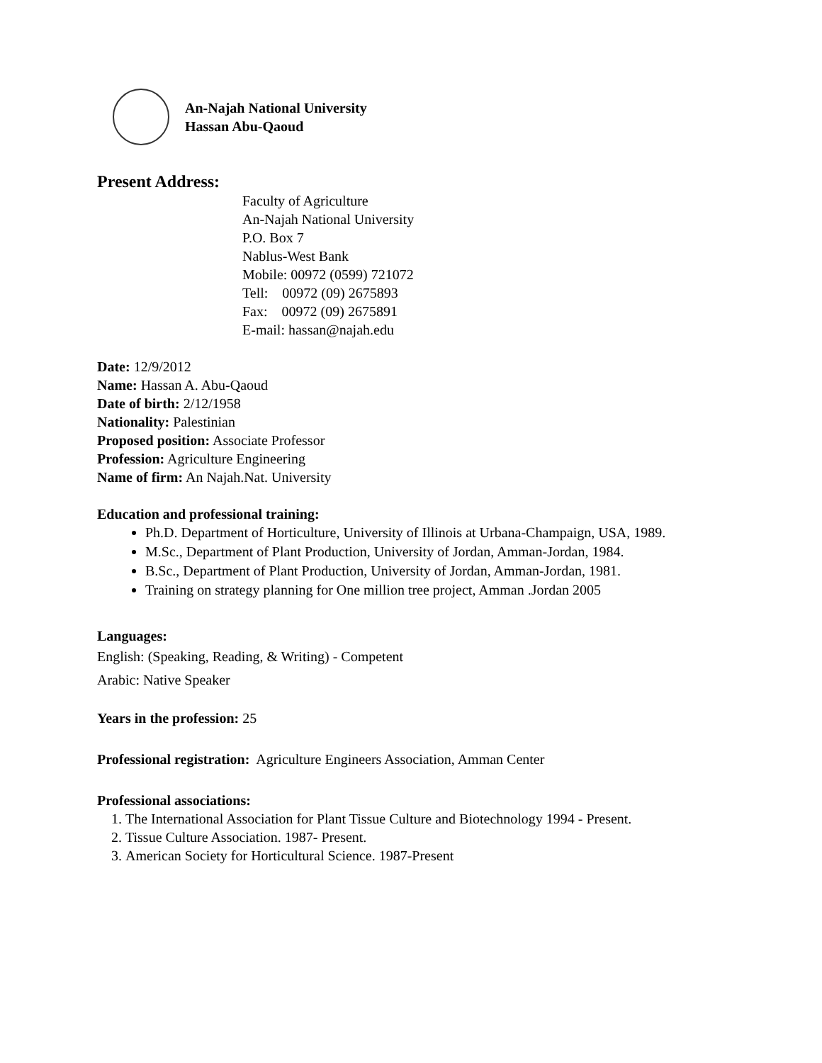An-Najah National University
Hassan Abu-Qaoud
Present Address:
Faculty of Agriculture
An-Najah National University
P.O. Box 7
Nablus-West Bank
Mobile: 00972 (0599) 721072
Tell: 00972 (09) 2675893
Fax: 00972 (09) 2675891
E-mail: hassan@najah.edu
Date: 12/9/2012
Name: Hassan A. Abu-Qaoud
Date of birth: 2/12/1958
Nationality: Palestinian
Proposed position: Associate Professor
Profession: Agriculture Engineering
Name of firm: An Najah.Nat. University
Education and professional training:
Ph.D. Department of Horticulture, University of Illinois at Urbana-Champaign, USA, 1989.
M.Sc., Department of Plant Production, University of Jordan, Amman-Jordan, 1984.
B.Sc., Department of Plant Production, University of Jordan, Amman-Jordan, 1981.
Training on strategy planning for One million tree project, Amman .Jordan 2005
Languages:
English: (Speaking, Reading, & Writing) - Competent
Arabic: Native Speaker
Years in the profession: 25
Professional registration: Agriculture Engineers Association, Amman Center
Professional associations:
1. The International Association for Plant Tissue Culture and Biotechnology 1994 - Present.
2. Tissue Culture Association. 1987- Present.
3. American Society for Horticultural Science. 1987-Present